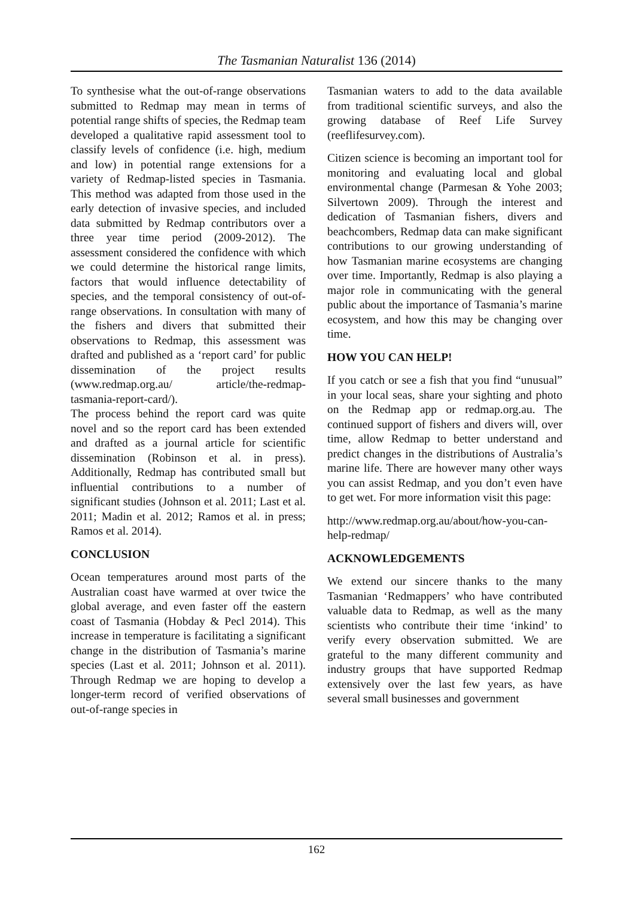The Tasmanian Naturalist 136 (2014)
To synthesise what the out-of-range observations submitted to Redmap may mean in terms of potential range shifts of species, the Redmap team developed a qualitative rapid assessment tool to classify levels of confidence (i.e. high, medium and low) in potential range extensions for a variety of Redmap-listed species in Tasmania. This method was adapted from those used in the early detection of invasive species, and included data submitted by Redmap contributors over a three year time period (2009-2012). The assessment considered the confidence with which we could determine the historical range limits, factors that would influence detectability of species, and the temporal consistency of out-of-range observations. In consultation with many of the fishers and divers that submitted their observations to Redmap, this assessment was drafted and published as a ‘report card’ for public dissemination of the project results (www.redmap.org.au/ article/the-redmap-tasmania-report-card/).
The process behind the report card was quite novel and so the report card has been extended and drafted as a journal article for scientific dissemination (Robinson et al. in press). Additionally, Redmap has contributed small but influential contributions to a number of significant studies (Johnson et al. 2011; Last et al. 2011; Madin et al. 2012; Ramos et al. in press; Ramos et al. 2014).
CONCLUSION
Ocean temperatures around most parts of the Australian coast have warmed at over twice the global average, and even faster off the eastern coast of Tasmania (Hobday & Pecl 2014). This increase in temperature is facilitating a significant change in the distribution of Tasmania’s marine species (Last et al. 2011; Johnson et al. 2011). Through Redmap we are hoping to develop a longer-term record of verified observations of out-of-range species in
Tasmanian waters to add to the data available from traditional scientific surveys, and also the growing database of Reef Life Survey (reeflifesurvey.com).
Citizen science is becoming an important tool for monitoring and evaluating local and global environmental change (Parmesan & Yohe 2003; Silvertown 2009). Through the interest and dedication of Tasmanian fishers, divers and beachcombers, Redmap data can make significant contributions to our growing understanding of how Tasmanian marine ecosystems are changing over time. Importantly, Redmap is also playing a major role in communicating with the general public about the importance of Tasmania’s marine ecosystem, and how this may be changing over time.
HOW YOU CAN HELP!
If you catch or see a fish that you find “unusual” in your local seas, share your sighting and photo on the Redmap app or redmap.org.au. The continued support of fishers and divers will, over time, allow Redmap to better understand and predict changes in the distributions of Australia’s marine life. There are however many other ways you can assist Redmap, and you don’t even have to get wet. For more information visit this page:
http://www.redmap.org.au/about/how-you-can-help-redmap/
ACKNOWLEDGEMENTS
We extend our sincere thanks to the many Tasmanian ‘Redmappers’ who have contributed valuable data to Redmap, as well as the many scientists who contribute their time ‘inkind’ to verify every observation submitted. We are grateful to the many different community and industry groups that have supported Redmap extensively over the last few years, as have several small businesses and government
162